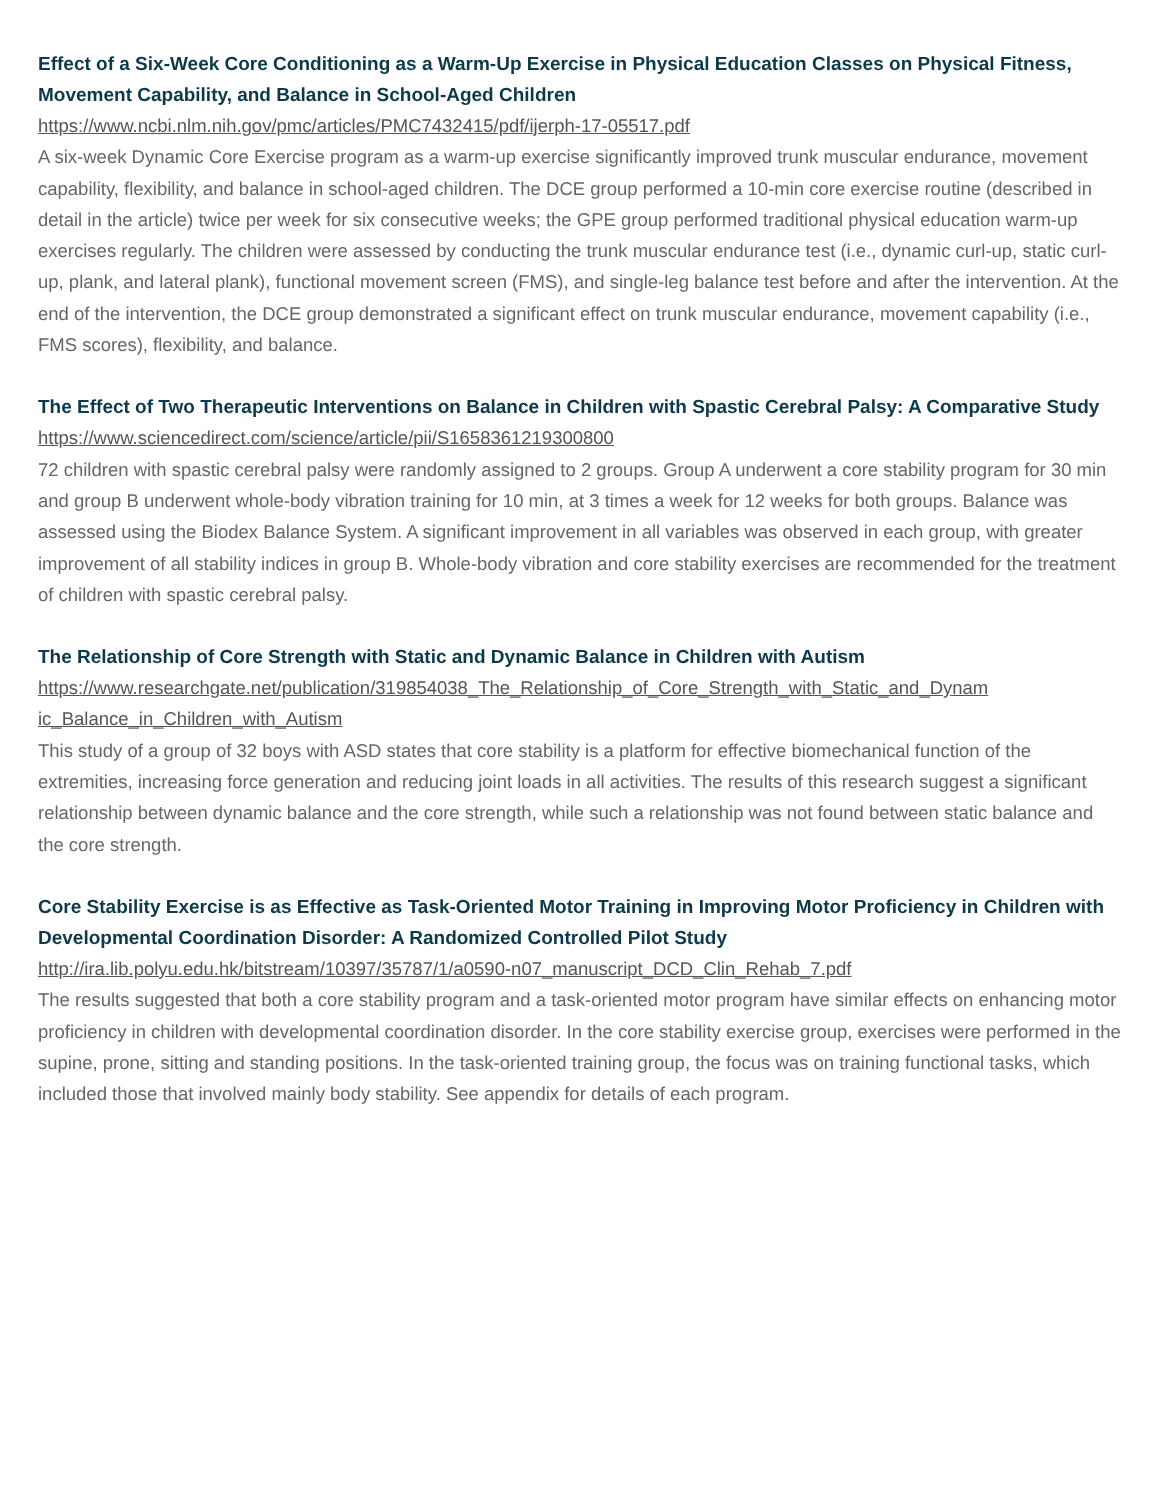Effect of a Six-Week Core Conditioning as a Warm-Up Exercise in Physical Education Classes on Physical Fitness, Movement Capability, and Balance in School-Aged Children
https://www.ncbi.nlm.nih.gov/pmc/articles/PMC7432415/pdf/ijerph-17-05517.pdf
A six-week Dynamic Core Exercise program as a warm-up exercise significantly improved trunk muscular endurance, movement capability, flexibility, and balance in school-aged children. The DCE group performed a 10-min core exercise routine (described in detail in the article) twice per week for six consecutive weeks; the GPE group performed traditional physical education warm-up exercises regularly. The children were assessed by conducting the trunk muscular endurance test (i.e., dynamic curl-up, static curl-up, plank, and lateral plank), functional movement screen (FMS), and single-leg balance test before and after the intervention. At the end of the intervention, the DCE group demonstrated a significant effect on trunk muscular endurance, movement capability (i.e., FMS scores), flexibility, and balance.
The Effect of Two Therapeutic Interventions on Balance in Children with Spastic Cerebral Palsy: A Comparative Study
https://www.sciencedirect.com/science/article/pii/S1658361219300800
72 children with spastic cerebral palsy were randomly assigned to 2 groups. Group A underwent a core stability program for 30 min and group B underwent whole-body vibration training for 10 min, at 3 times a week for 12 weeks for both groups. Balance was assessed using the Biodex Balance System. A significant improvement in all variables was observed in each group, with greater improvement of all stability indices in group B. Whole-body vibration and core stability exercises are recommended for the treatment of children with spastic cerebral palsy.
The Relationship of Core Strength with Static and Dynamic Balance in Children with Autism
https://www.researchgate.net/publication/319854038_The_Relationship_of_Core_Strength_with_Static_and_Dynam ic_Balance_in_Children_with_Autism
This study of a group of 32 boys with ASD states that core stability is a platform for effective biomechanical function of the extremities, increasing force generation and reducing joint loads in all activities. The results of this research suggest a significant relationship between dynamic balance and the core strength, while such a relationship was not found between static balance and the core strength.
Core Stability Exercise is as Effective as Task-Oriented Motor Training in Improving Motor Proficiency in Children with Developmental Coordination Disorder: A Randomized Controlled Pilot Study
http://ira.lib.polyu.edu.hk/bitstream/10397/35787/1/a0590-n07_manuscript_DCD_Clin_Rehab_7.pdf
The results suggested that both a core stability program and a task-oriented motor program have similar effects on enhancing motor proficiency in children with developmental coordination disorder. In the core stability exercise group, exercises were performed in the supine, prone, sitting and standing positions. In the task-oriented training group, the focus was on training functional tasks, which included those that involved mainly body stability. See appendix for details of each program.